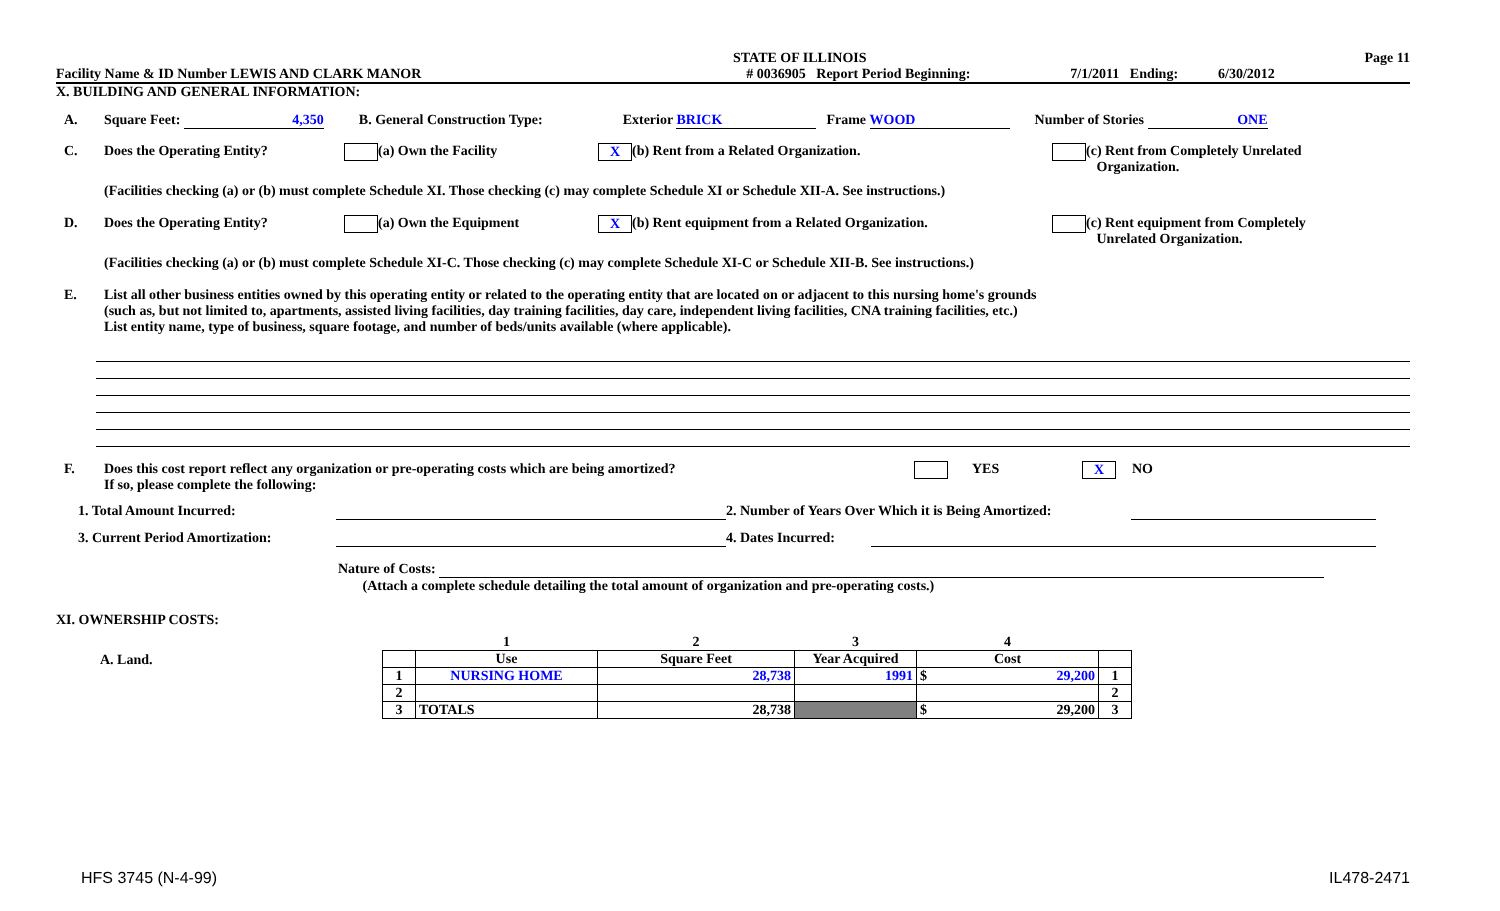STATE OF ILLINOIS Page 11
Facility Name & ID Number LEWIS AND CLARK MANOR # 0036905 Report Period Beginning: 7/1/2011 Ending: 6/30/2012
X. BUILDING AND GENERAL INFORMATION:
A. Square Feet: 4,350 B. General Construction Type: Exterior BRICK Frame WOOD Number of Stories ONE
C. Does the Operating Entity? (a) Own the Facility X (b) Rent from a Related Organization. (c) Rent from Completely Unrelated
Organization.
(Facilities checking (a) or (b) must complete Schedule XI. Those checking (c) may complete Schedule XI or Schedule XII-A. See instructions.)
D. Does the Operating Entity? (a) Own the Equipment X (b) Rent equipment from a Related Organization. (c) Rent equipment from Completely
Unrelated Organization.
(Facilities checking (a) or (b) must complete Schedule XI-C. Those checking (c) may complete Schedule XI-C or Schedule XII-B. See instructions.)
E. List all other business entities owned by this operating entity or related to the operating entity that are located on or adjacent to this nursing home's grounds
(such as, but not limited to, apartments, assisted living facilities, day training facilities, day care, independent living facilities, CNA training facilities, etc.)
List entity name, type of business, square footage, and number of beds/units available (where applicable).
F. Does this cost report reflect any organization or pre-operating costs which are being amortized?
If so, please complete the following: YES X NO
1. Total Amount Incurred: 2. Number of Years Over Which it is Being Amortized:
3. Current Period Amortization: 4. Dates Incurred:
Nature of Costs:
(Attach a complete schedule detailing the total amount of organization and pre-operating costs.)
XI. OWNERSHIP COSTS:
A. Land.
| | 1 | 2 | 3 | 4 | |
| | Use | Square Feet | Year Acquired | Cost | |
| 1 | NURSING HOME | 28,738 | 1991 | $ 29,200 | 1 |
| 2 | | | | | 2 |
| 3 | TOTALS | 28,738 | | $ 29,200 | 3 |
HFS 3745 (N-4-99) IL478-2471